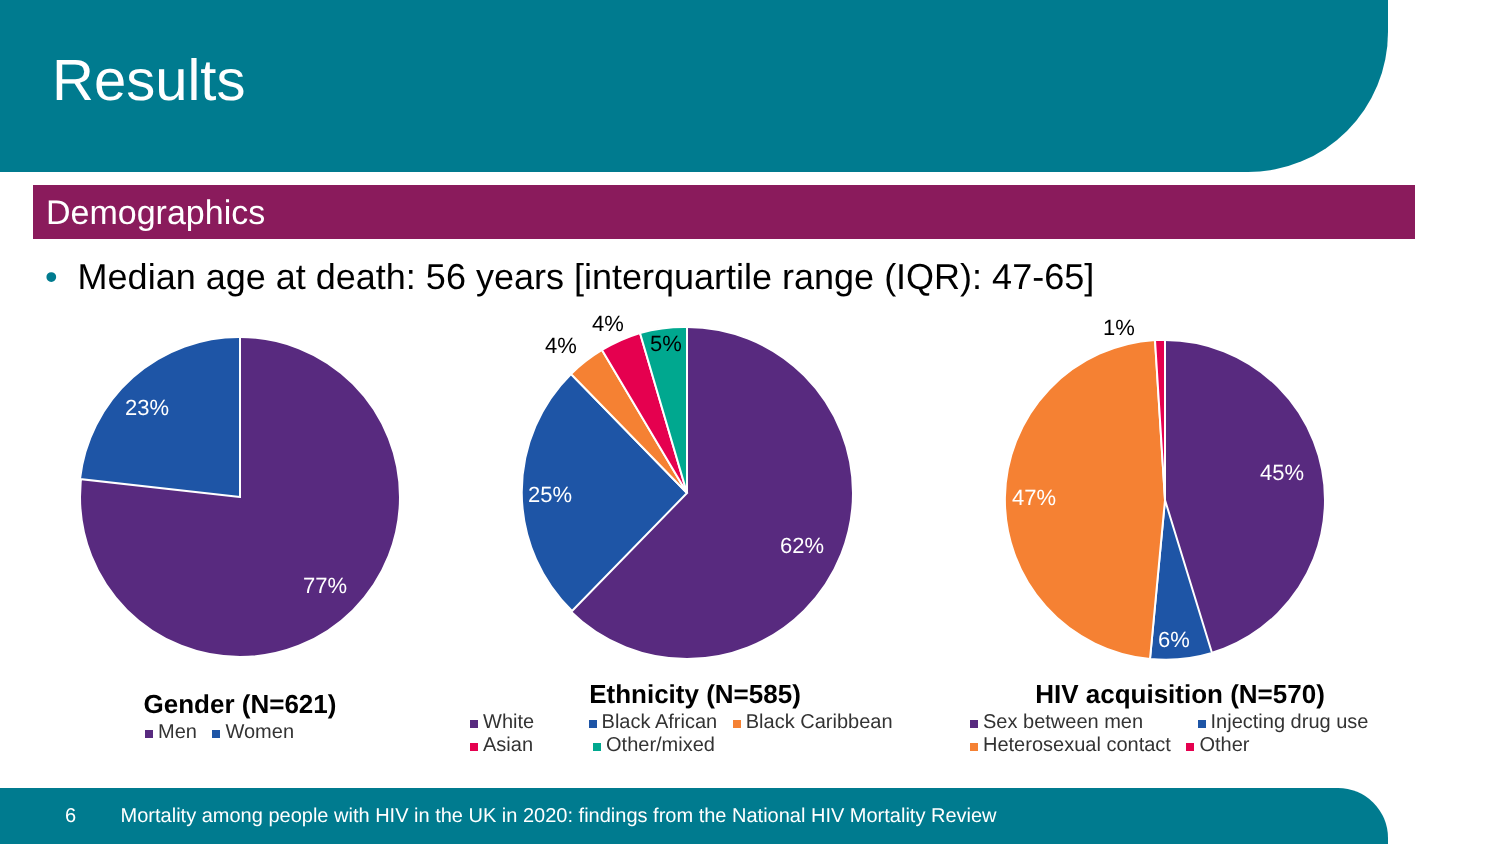Results
Demographics
• Median age at death: 56 years [interquartile range (IQR): 47-65]
23%
77%
Gender (N=621)
Men Women
25%
62%
4%
4%
5%
Ethnicity (N=585)
White Black African Black Caribbean
Asian Other/mixed
47%
45%
6%
1%
HIV acquisition (N=570)
Sex between men Injecting drug use
Heterosexual contact Other
6 Mortality among people with HIV in the UK in 2020: findings from the National HIV Mortality Review